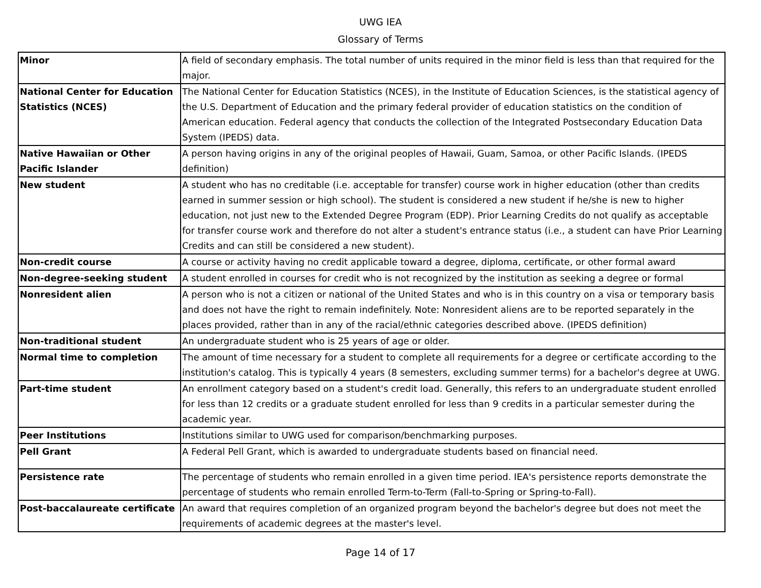UWG IEA
Glossary of Terms
| Minor | A field of secondary emphasis. The total number of units required in the minor field is less than that required for the major. |
| National Center for Education Statistics (NCES) | The National Center for Education Statistics (NCES), in the Institute of Education Sciences, is the statistical agency of the U.S. Department of Education and the primary federal provider of education statistics on the condition of American education. Federal agency that conducts the collection of the Integrated Postsecondary Education Data System (IPEDS) data. |
| Native Hawaiian or Other Pacific Islander | A person having origins in any of the original peoples of Hawaii, Guam, Samoa, or other Pacific Islands. (IPEDS definition) |
| New student | A student who has no creditable (i.e. acceptable for transfer) course work in higher education (other than credits earned in summer session or high school). The student is considered a new student if he/she is new to higher education, not just new to the Extended Degree Program (EDP). Prior Learning Credits do not qualify as acceptable for transfer course work and therefore do not alter a student's entrance status (i.e., a student can have Prior Learning Credits and can still be considered a new student). |
| Non-credit course | A course or activity having no credit applicable toward a degree, diploma, certificate, or other formal award |
| Non-degree-seeking student | A student enrolled in courses for credit who is not recognized by the institution as seeking a degree or formal |
| Nonresident alien | A person who is not a citizen or national of the United States and who is in this country on a visa or temporary basis and does not have the right to remain indefinitely. Note: Nonresident aliens are to be reported separately in the places provided, rather than in any of the racial/ethnic categories described above. (IPEDS definition) |
| Non-traditional student | An undergraduate student who is 25 years of age or older. |
| Normal time to completion | The amount of time necessary for a student to complete all requirements for a degree or certificate according to the institution's catalog. This is typically 4 years (8 semesters, excluding summer terms) for a bachelor's degree at UWG. |
| Part-time student | An enrollment category based on a student's credit load. Generally, this refers to an undergraduate student enrolled for less than 12 credits or a graduate student enrolled for less than 9 credits in a particular semester during the academic year. |
| Peer Institutions | Institutions similar to UWG used for comparison/benchmarking purposes. |
| Pell Grant | A Federal Pell Grant, which is awarded to undergraduate students based on financial need. |
| Persistence rate | The percentage of students who remain enrolled in a given time period. IEA's persistence reports demonstrate the percentage of students who remain enrolled Term-to-Term (Fall-to-Spring or Spring-to-Fall). |
| Post-baccalaureate certificate | An award that requires completion of an organized program beyond the bachelor's degree but does not meet the requirements of academic degrees at the master's level. |
Page 14 of 17